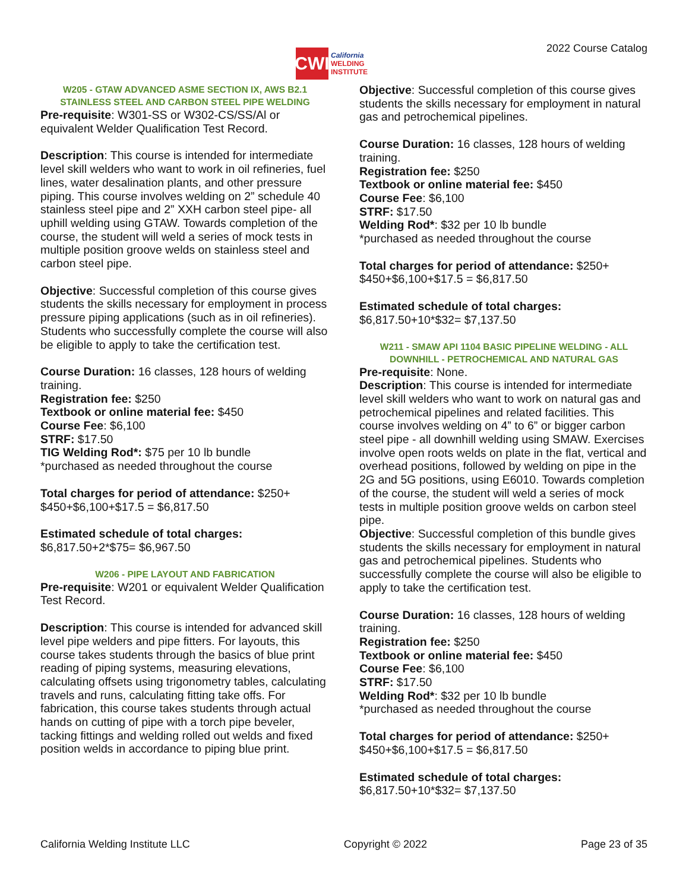CWI
California
WELDING
INSTITUTE
2022 Course Catalog
W205 - GTAW ADVANCED ASME SECTION IX, AWS B2.1 STAINLESS STEEL AND CARBON STEEL PIPE WELDING
Pre-requisite: W301-SS or W302-CS/SS/Al or equivalent Welder Qualification Test Record.
Description: This course is intended for intermediate level skill welders who want to work in oil refineries, fuel lines, water desalination plants, and other pressure piping. This course involves welding on 2” schedule 40 stainless steel pipe and 2” XXH carbon steel pipe- all uphill welding using GTAW. Towards completion of the course, the student will weld a series of mock tests in multiple position groove welds on stainless steel and carbon steel pipe.
Objective: Successful completion of this course gives students the skills necessary for employment in process pressure piping applications (such as in oil refineries). Students who successfully complete the course will also be eligible to apply to take the certification test.
Course Duration: 16 classes, 128 hours of welding training.
Registration fee: $250
Textbook or online material fee: $450
Course Fee: $6,100
STRF: $17.50
TIG Welding Rod*: $75 per 10 lb bundle
*purchased as needed throughout the course
Total charges for period of attendance: $250+ $450+$6,100+$17.5 = $6,817.50
Estimated schedule of total charges:
$6,817.50+2*$75= $6,967.50
W206 - PIPE LAYOUT AND FABRICATION
Pre-requisite: W201 or equivalent Welder Qualification Test Record.
Description: This course is intended for advanced skill level pipe welders and pipe fitters. For layouts, this course takes students through the basics of blue print reading of piping systems, measuring elevations, calculating offsets using trigonometry tables, calculating travels and runs, calculating fitting take offs. For fabrication, this course takes students through actual hands on cutting of pipe with a torch pipe beveler, tacking fittings and welding rolled out welds and fixed position welds in accordance to piping blue print.
Objective: Successful completion of this course gives students the skills necessary for employment in natural gas and petrochemical pipelines.
Course Duration: 16 classes, 128 hours of welding training.
Registration fee: $250
Textbook or online material fee: $450
Course Fee: $6,100
STRF: $17.50
Welding Rod*: $32 per 10 lb bundle
*purchased as needed throughout the course
Total charges for period of attendance: $250+ $450+$6,100+$17.5 = $6,817.50
Estimated schedule of total charges:
$6,817.50+10*$32= $7,137.50
W211 - SMAW API 1104 BASIC PIPELINE WELDING - ALL DOWNHILL - PETROCHEMICAL AND NATURAL GAS
Pre-requisite: None.
Description: This course is intended for intermediate level skill welders who want to work on natural gas and petrochemical pipelines and related facilities. This course involves welding on 4” to 6” or bigger carbon steel pipe - all downhill welding using SMAW. Exercises involve open roots welds on plate in the flat, vertical and overhead positions, followed by welding on pipe in the 2G and 5G positions, using E6010. Towards completion of the course, the student will weld a series of mock tests in multiple position groove welds on carbon steel pipe.
Objective: Successful completion of this bundle gives students the skills necessary for employment in natural gas and petrochemical pipelines. Students who successfully complete the course will also be eligible to apply to take the certification test.
Course Duration: 16 classes, 128 hours of welding training.
Registration fee: $250
Textbook or online material fee: $450
Course Fee: $6,100
STRF: $17.50
Welding Rod*: $32 per 10 lb bundle
*purchased as needed throughout the course
Total charges for period of attendance: $250+ $450+$6,100+$17.5 = $6,817.50
Estimated schedule of total charges:
$6,817.50+10*$32= $7,137.50
California Welding Institute LLC Copyright © 2022 Page 23 of 35